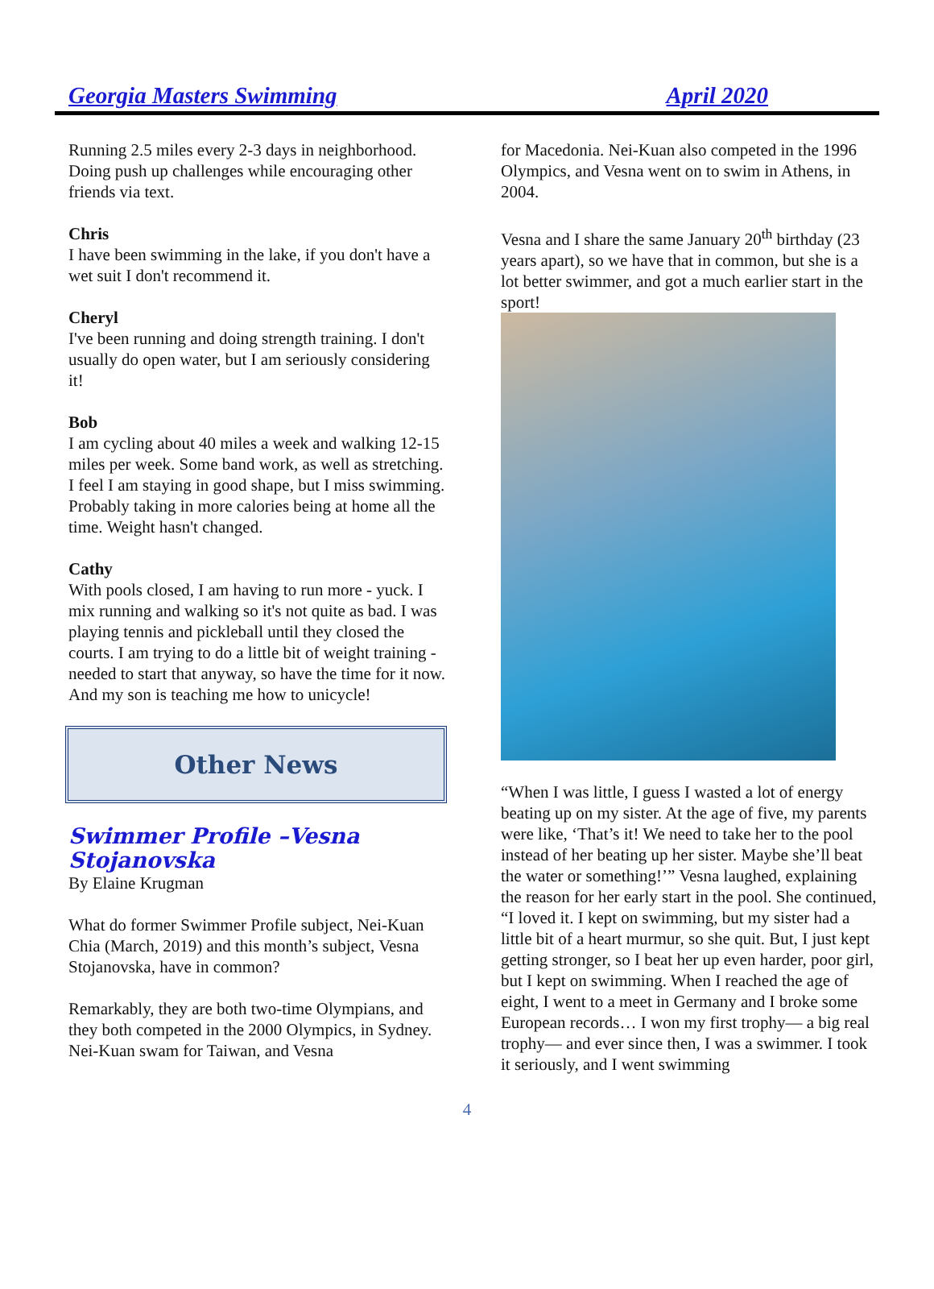Georgia Masters Swimming April 2020
Running 2.5 miles every 2-3 days in neighborhood. Doing push up challenges while encouraging other friends via text.
Chris
I have been swimming in the lake, if you don't have a wet suit I don't recommend it.
Cheryl
I've been running and doing strength training. I don't usually do open water, but I am seriously considering it!
Bob
I am cycling about 40 miles a week and walking 12-15 miles per week. Some band work, as well as stretching. I feel I am staying in good shape, but I miss swimming. Probably taking in more calories being at home all the time. Weight hasn't changed.
Cathy
With pools closed, I am having to run more - yuck. I mix running and walking so it's not quite as bad. I was playing tennis and pickleball until they closed the courts. I am trying to do a little bit of weight training - needed to start that anyway, so have the time for it now. And my son is teaching me how to unicycle!
Other News
Swimmer Profile –Vesna Stojanovska
By Elaine Krugman
What do former Swimmer Profile subject, Nei-Kuan Chia (March, 2019) and this month’s subject, Vesna Stojanovska, have in common?
Remarkably, they are both two-time Olympians, and they both competed in the 2000 Olympics, in Sydney. Nei-Kuan swam for Taiwan, and Vesna
for Macedonia. Nei-Kuan also competed in the 1996 Olympics, and Vesna went on to swim in Athens, in 2004.
Vesna and I share the same January 20<sup>th</sup> birthday (23 years apart), so we have that in common, but she is a lot better swimmer, and got a much earlier start in the sport!
“When I was little, I guess I wasted a lot of energy beating up on my sister. At the age of five, my parents were like, ‘That’s it! We need to take her to the pool instead of her beating up her sister. Maybe she’ll beat the water or something!’” Vesna laughed, explaining the reason for her early start in the pool. She continued, “I loved it. I kept on swimming, but my sister had a little bit of a heart murmur, so she quit. But, I just kept getting stronger, so I beat her up even harder, poor girl, but I kept on swimming. When I reached the age of eight, I went to a meet in Germany and I broke some European records… I won my first trophy— a big real trophy— and ever since then, I was a swimmer. I took it seriously, and I went swimming
4